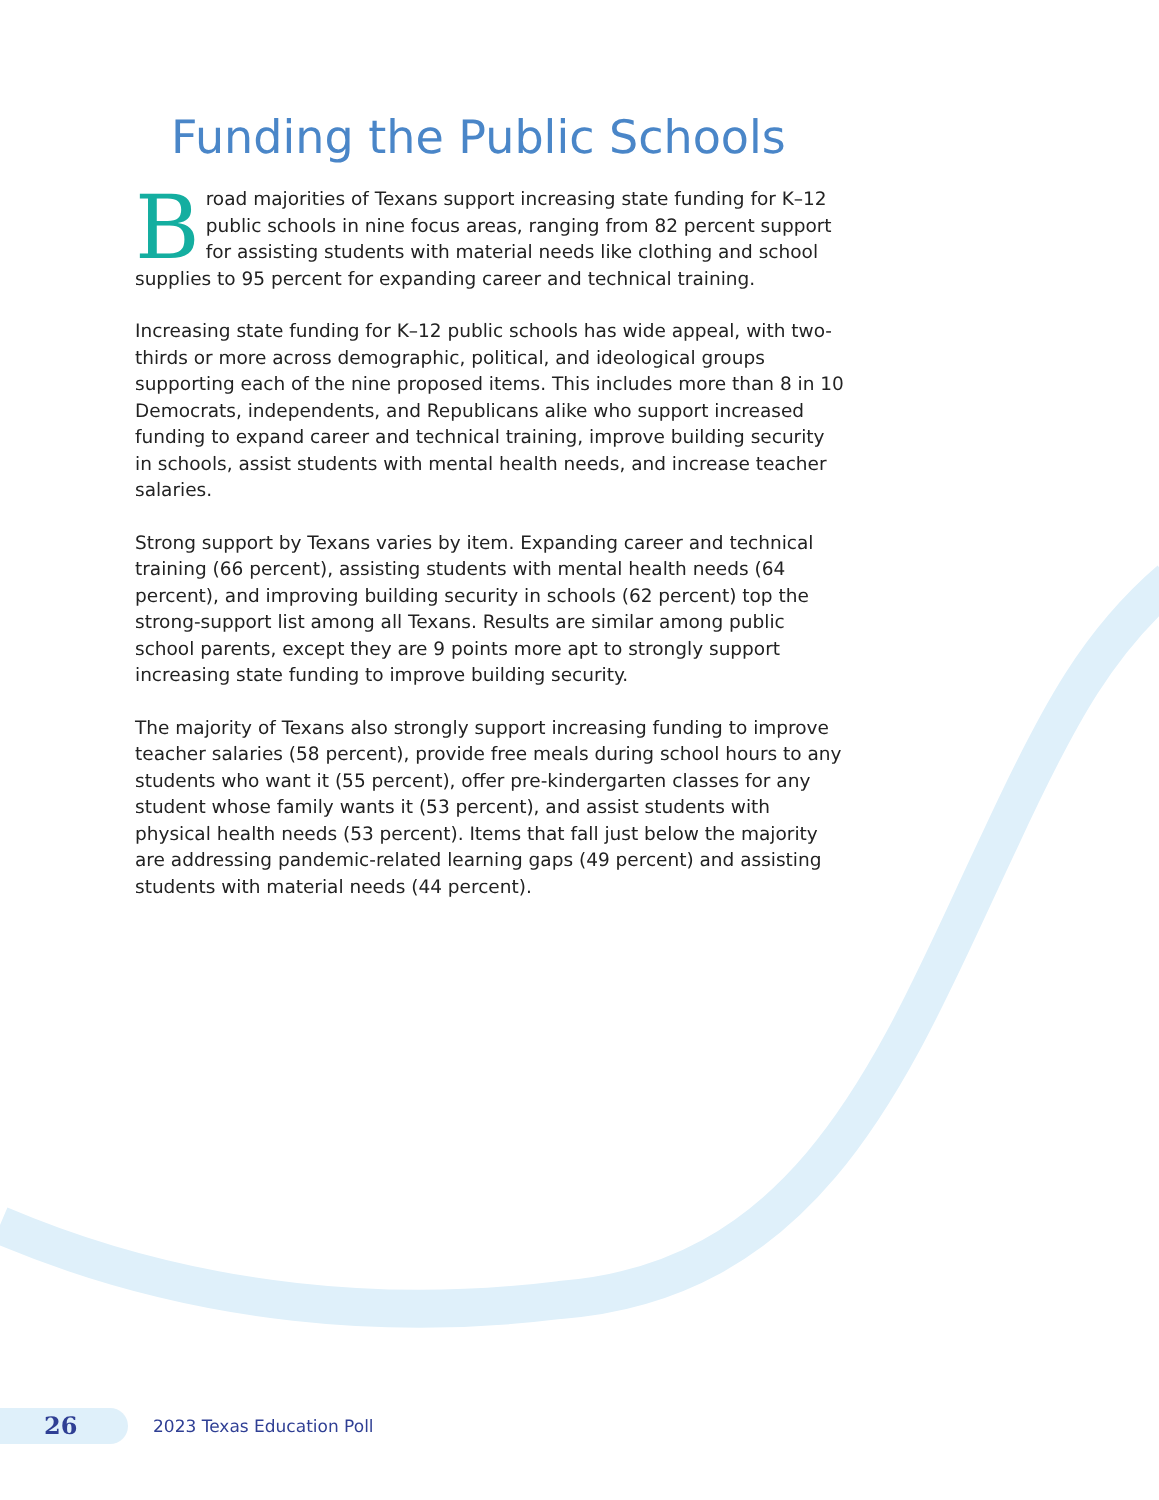Funding the Public Schools
Broad majorities of Texans support increasing state funding for K–12 public schools in nine focus areas, ranging from 82 percent support for assisting students with material needs like clothing and school supplies to 95 percent for expanding career and technical training.
Increasing state funding for K–12 public schools has wide appeal, with two-thirds or more across demographic, political, and ideological groups supporting each of the nine proposed items. This includes more than 8 in 10 Democrats, independents, and Republicans alike who support increased funding to expand career and technical training, improve building security in schools, assist students with mental health needs, and increase teacher salaries.
Strong support by Texans varies by item. Expanding career and technical training (66 percent), assisting students with mental health needs (64 percent), and improving building security in schools (62 percent) top the strong-support list among all Texans. Results are similar among public school parents, except they are 9 points more apt to strongly support increasing state funding to improve building security.
The majority of Texans also strongly support increasing funding to improve teacher salaries (58 percent), provide free meals during school hours to any students who want it (55 percent), offer pre-kindergarten classes for any student whose family wants it (53 percent), and assist students with physical health needs (53 percent). Items that fall just below the majority are addressing pandemic-related learning gaps (49 percent) and assisting students with material needs (44 percent).
26
2023 Texas Education Poll